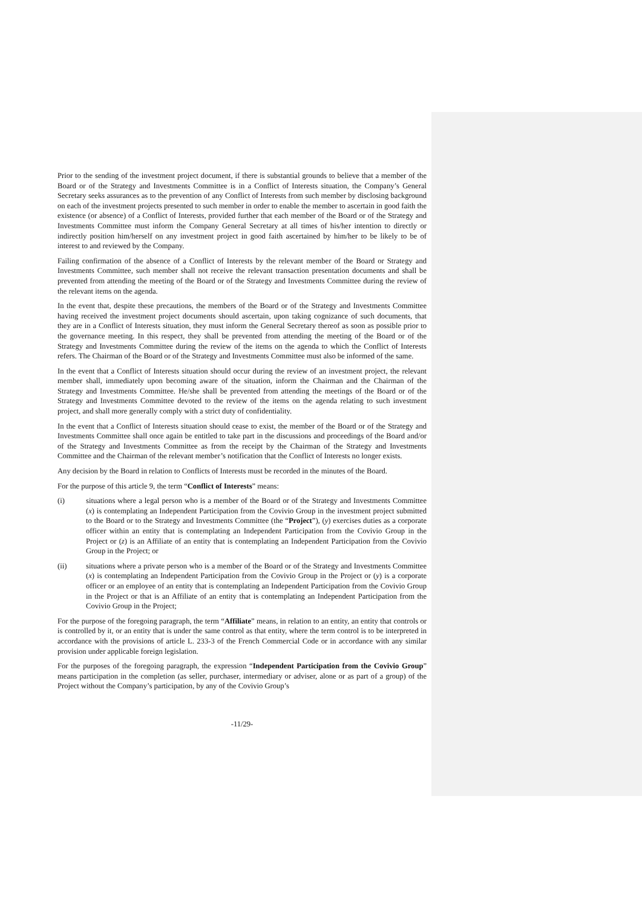Prior to the sending of the investment project document, if there is substantial grounds to believe that a member of the Board or of the Strategy and Investments Committee is in a Conflict of Interests situation, the Company’s General Secretary seeks assurances as to the prevention of any Conflict of Interests from such member by disclosing background on each of the investment projects presented to such member in order to enable the member to ascertain in good faith the existence (or absence) of a Conflict of Interests, provided further that each member of the Board or of the Strategy and Investments Committee must inform the Company General Secretary at all times of his/her intention to directly or indirectly position him/herself on any investment project in good faith ascertained by him/her to be likely to be of interest to and reviewed by the Company.
Failing confirmation of the absence of a Conflict of Interests by the relevant member of the Board or Strategy and Investments Committee, such member shall not receive the relevant transaction presentation documents and shall be prevented from attending the meeting of the Board or of the Strategy and Investments Committee during the review of the relevant items on the agenda.
In the event that, despite these precautions, the members of the Board or of the Strategy and Investments Committee having received the investment project documents should ascertain, upon taking cognizance of such documents, that they are in a Conflict of Interests situation, they must inform the General Secretary thereof as soon as possible prior to the governance meeting. In this respect, they shall be prevented from attending the meeting of the Board or of the Strategy and Investments Committee during the review of the items on the agenda to which the Conflict of Interests refers. The Chairman of the Board or of the Strategy and Investments Committee must also be informed of the same.
In the event that a Conflict of Interests situation should occur during the review of an investment project, the relevant member shall, immediately upon becoming aware of the situation, inform the Chairman and the Chairman of the Strategy and Investments Committee. He/she shall be prevented from attending the meetings of the Board or of the Strategy and Investments Committee devoted to the review of the items on the agenda relating to such investment project, and shall more generally comply with a strict duty of confidentiality.
In the event that a Conflict of Interests situation should cease to exist, the member of the Board or of the Strategy and Investments Committee shall once again be entitled to take part in the discussions and proceedings of the Board and/or of the Strategy and Investments Committee as from the receipt by the Chairman of the Strategy and Investments Committee and the Chairman of the relevant member’s notification that the Conflict of Interests no longer exists.
Any decision by the Board in relation to Conflicts of Interests must be recorded in the minutes of the Board.
For the purpose of this article 9, the term “Conflict of Interests” means:
(i) situations where a legal person who is a member of the Board or of the Strategy and Investments Committee (x) is contemplating an Independent Participation from the Covivio Group in the investment project submitted to the Board or to the Strategy and Investments Committee (the “Project”), (y) exercises duties as a corporate officer within an entity that is contemplating an Independent Participation from the Covivio Group in the Project or (z) is an Affiliate of an entity that is contemplating an Independent Participation from the Covivio Group in the Project; or
(ii) situations where a private person who is a member of the Board or of the Strategy and Investments Committee (x) is contemplating an Independent Participation from the Covivio Group in the Project or (y) is a corporate officer or an employee of an entity that is contemplating an Independent Participation from the Covivio Group in the Project or that is an Affiliate of an entity that is contemplating an Independent Participation from the Covivio Group in the Project;
For the purpose of the foregoing paragraph, the term “Affiliate” means, in relation to an entity, an entity that controls or is controlled by it, or an entity that is under the same control as that entity, where the term control is to be interpreted in accordance with the provisions of article L. 233-3 of the French Commercial Code or in accordance with any similar provision under applicable foreign legislation.
For the purposes of the foregoing paragraph, the expression “Independent Participation from the Covivio Group” means participation in the completion (as seller, purchaser, intermediary or adviser, alone or as part of a group) of the Project without the Company’s participation, by any of the Covivio Group’s
-11/29-